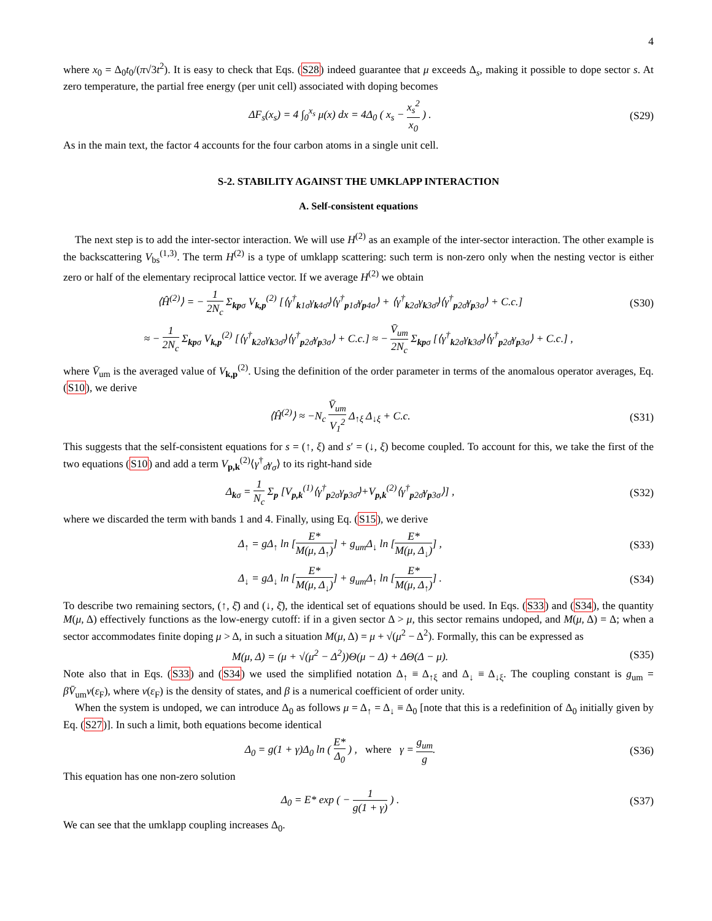4
where x<sub>0</sub> = Δ<sub>0</sub>t<sub>0</sub>/(π√3t<sup>2</sup>). It is easy to check that Eqs. (S28) indeed guarantee that μ exceeds Δ<sub>s</sub>, making it possible to dope sector s. At zero temperature, the partial free energy (per unit cell) associated with doping becomes
ΔF<sub>s</sub>(x<sub>s</sub>) = 4 ∫<sub>0</sub><sup>x<sub>s</sub></sup> μ(x) dx = 4Δ<sub>0</sub> ( x<sub>s</sub> − x<sub>s</sub><sup>2</sup> x<sub>0</sub> ) .
(S29)
As in the main text, the factor 4 accounts for the four carbon atoms in a single unit cell.
S-2. STABILITY AGAINST THE UMKLAPP INTERACTION
A. Self-consistent equations
The next step is to add the inter-sector interaction. We will use H<sup>(2)</sup> as an example of the inter-sector interaction. The other example is the backscattering V<sub>bs</sub><sup>(1,3)</sup>. The term H<sup>(2)</sup> is a type of umklapp scattering: such term is non-zero only when the nesting vector is either zero or half of the elementary reciprocal lattice vector. If we average H<sup>(2)</sup> we obtain
⟨Ĥ<sup>(2)</sup>⟩ = − 1 2N<sub>c</sub> Σ<sub>kpσ</sub> V<sub>k,p</sub><sup>(2)</sup> [⟨γ<sup>†</sup><sub>k1σ</sub>γ<sub>k4σ̄</sub>⟩⟨γ<sup>†</sup><sub>p1σ̄</sub>γ<sub>p4σ</sub>⟩ + ⟨γ<sup>†</sup><sub>k2σ</sub>γ<sub>k3σ̄</sub>⟩⟨γ<sup>†</sup><sub>p2σ̄</sub>γ<sub>p3σ</sub>⟩ + C.c.]
(S30)
≈ − 1 2N<sub>c</sub> Σ<sub>kpσ</sub> V<sub>k,p</sub><sup>(2)</sup> [⟨γ<sup>†</sup><sub>k2σ</sub>γ<sub>k3σ̄</sub>⟩⟨γ<sup>†</sup><sub>p2σ̄</sub>γ<sub>p3σ</sub>⟩ + C.c.] ≈ − V̄<sub>um</sub> 2N<sub>c</sub> Σ<sub>kpσ</sub> [⟨γ<sup>†</sup><sub>k2σ</sub>γ<sub>k3σ̄</sub>⟩⟨γ<sup>†</sup><sub>p2σ̄</sub>γ<sub>p3σ</sub>⟩ + C.c.] ,
where V̄<sub>um</sub> is the averaged value of V<sub>k,p</sub><sup>(2)</sup>. Using the definition of the order parameter in terms of the anomalous operator averages, Eq. (S10), we derive
⟨Ĥ<sup>(2)</sup>⟩ ≈ −N<sub>c</sub> V̄<sub>um</sub> V<sub>1</sub><sup>2</sup> Δ<sub>↑ξ</sub> Δ<sub>↓ξ</sub> + C.c.
(S31)
This suggests that the self-consistent equations for s = (↑, ξ) and s′ = (↓, ξ) become coupled. To account for this, we take the first of the two equations (S10) and add a term V<sub>p,k</sub><sup>(2)</sup>⟨γ<sup>†</sup><sub>σ̄</sub>γ<sub>σ</sub>⟩ to its right-hand side
Δ<sub>kσ</sub> = 1 N<sub>c</sub> Σ<sub>p</sub> [V<sub>p,k</sub><sup>(1)</sup>⟨γ<sup>†</sup><sub>p2σ</sub>γ<sub>p3σ̄</sub>⟩+V<sub>p,k</sub><sup>(2)</sup>⟨γ<sup>†</sup><sub>p2σ̄</sub>γ<sub>p3σ</sub>⟩] ,
(S32)
where we discarded the term with bands 1 and 4. Finally, using Eq. (S15), we derive
Δ<sub>↑</sub> = gΔ<sub>↑</sub> ln [E* M(μ, Δ<sub>↑</sub>)] + g<sub>um</sub>Δ<sub>↓</sub> ln [E* M(μ, Δ<sub>↓</sub>)] ,
(S33)
Δ<sub>↓</sub> = gΔ<sub>↓</sub> ln [E* M(μ, Δ<sub>↓</sub>)] + g<sub>um</sub>Δ<sub>↑</sub> ln [E* M(μ, Δ<sub>↑</sub>)] .
(S34)
To describe two remaining sectors, (↑, ξ̄) and (↓, ξ̄), the identical set of equations should be used. In Eqs. (S33) and (S34), the quantity M(μ, Δ) effectively functions as the low-energy cutoff: if in a given sector Δ > μ, this sector remains undoped, and M(μ, Δ) = Δ; when a sector accommodates finite doping μ > Δ, in such a situation M(μ, Δ) = μ + √(μ<sup>2</sup> − Δ<sup>2</sup>). Formally, this can be expressed as
M(μ, Δ) = (μ + √(μ<sup>2</sup> − Δ<sup>2</sup>))Θ(μ − Δ) + ΔΘ(Δ − μ).
(S35)
Note also that in Eqs. (S33) and (S34) we used the simplified notation Δ<sub>↑</sub> ≡ Δ<sub>↑ξ</sub> and Δ<sub>↓</sub> ≡ Δ<sub>↓ξ</sub>. The coupling constant is g<sub>um</sub> = βV̄<sub>um</sub>ν(ε<sub>F</sub>), where ν(ε<sub>F</sub>) is the density of states, and β is a numerical coefficient of order unity.
When the system is undoped, we can introduce Δ<sub>0</sub> as follows μ = Δ<sub>↑</sub> = Δ<sub>↓</sub> ≡ Δ<sub>0</sub> [note that this is a redefinition of Δ<sub>0</sub> initially given by Eq. (S27)]. In such a limit, both equations become identical
Δ<sub>0</sub> = g(1 + γ)Δ<sub>0</sub> ln ( E* Δ<sub>0</sub> ) , where γ = g<sub>um</sub> g.
(S36)
This equation has one non-zero solution
Δ<sub>0</sub> = E* exp ( − 1 g(1 + γ) ) . (S37)
We can see that the umklapp coupling increases Δ<sub>0</sub>.